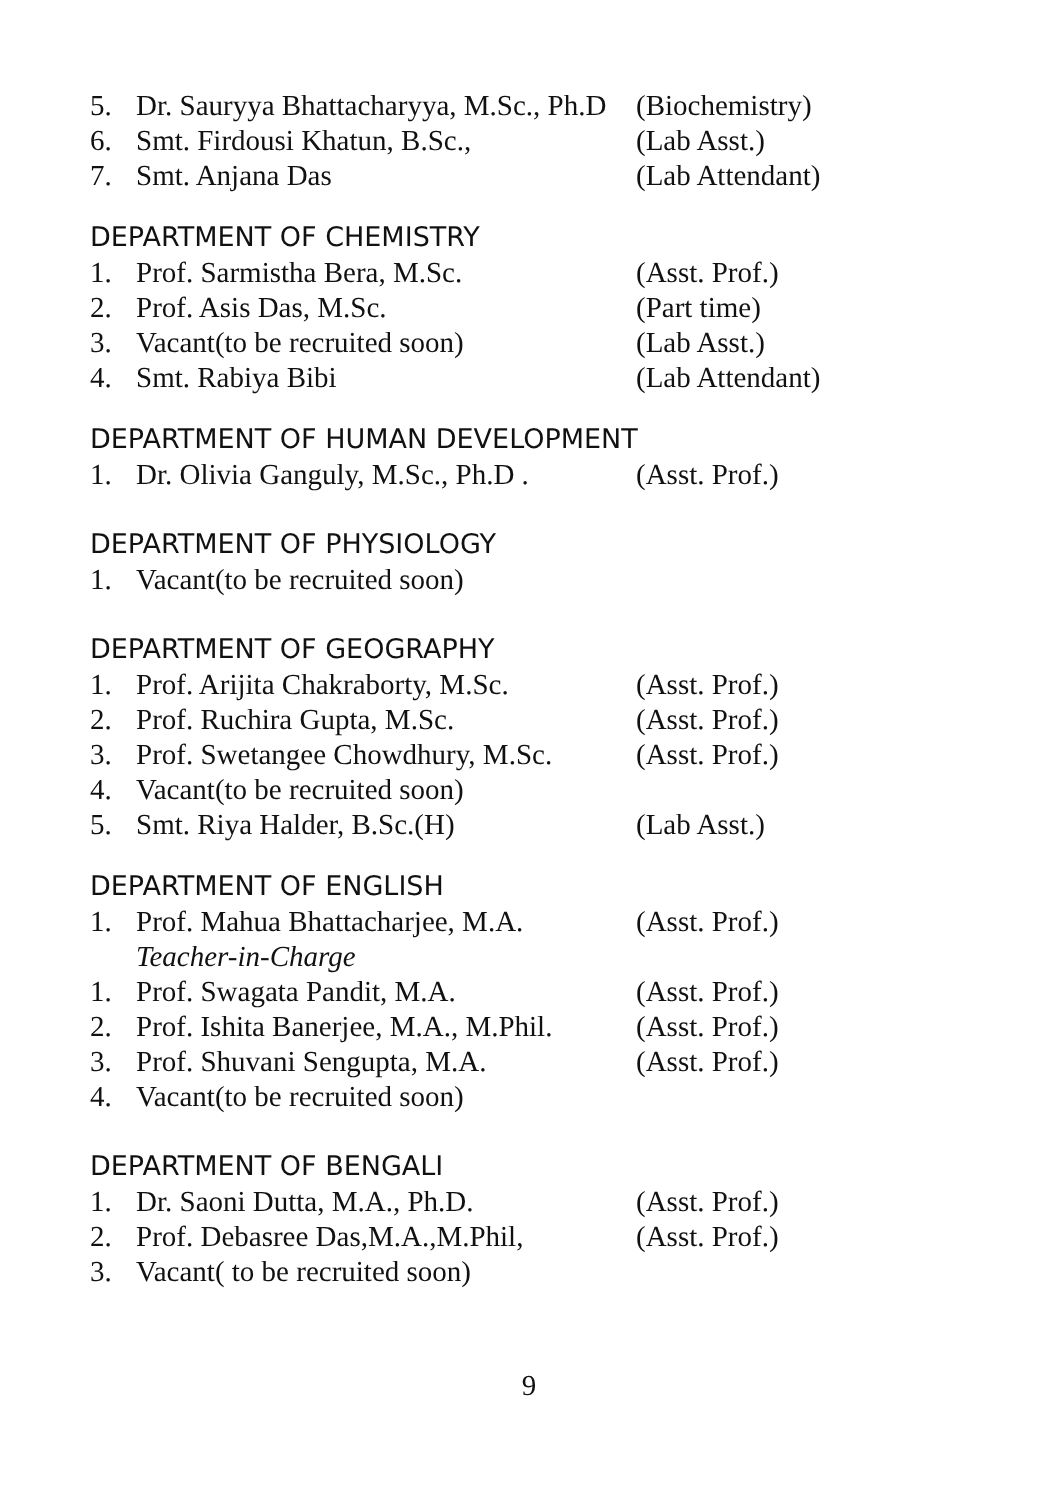5. Dr. Sauryya Bhattacharyya, M.Sc., Ph.D (Biochemistry)
6. Smt. Firdousi Khatun, B.Sc., (Lab Asst.)
7. Smt. Anjana Das (Lab Attendant)
DEPARTMENT OF CHEMISTRY
1. Prof. Sarmistha Bera, M.Sc. (Asst. Prof.)
2. Prof. Asis Das, M.Sc. (Part time)
3. Vacant(to be recruited soon) (Lab Asst.)
4. Smt. Rabiya Bibi (Lab Attendant)
DEPARTMENT OF HUMAN DEVELOPMENT
1. Dr. Olivia Ganguly, M.Sc., Ph.D . (Asst. Prof.)
DEPARTMENT OF PHYSIOLOGY
1. Vacant(to be recruited soon)
DEPARTMENT OF GEOGRAPHY
1. Prof. Arijita Chakraborty, M.Sc. (Asst. Prof.)
2. Prof. Ruchira Gupta, M.Sc. (Asst. Prof.)
3. Prof. Swetangee Chowdhury, M.Sc. (Asst. Prof.)
4. Vacant(to be recruited soon)
5. Smt. Riya Halder, B.Sc.(H) (Lab Asst.)
DEPARTMENT OF ENGLISH
1. Prof. Mahua Bhattacharjee, M.A. (Asst. Prof.)
Teacher-in-Charge
1. Prof. Swagata Pandit, M.A. (Asst. Prof.)
2. Prof. Ishita Banerjee, M.A., M.Phil. (Asst. Prof.)
3. Prof. Shuvani Sengupta, M.A. (Asst. Prof.)
4. Vacant(to be recruited soon)
DEPARTMENT OF BENGALI
1. Dr. Saoni Dutta, M.A., Ph.D. (Asst. Prof.)
2. Prof. Debasree Das,M.A.,M.Phil, (Asst. Prof.)
3. Vacant( to be recruited soon)
9